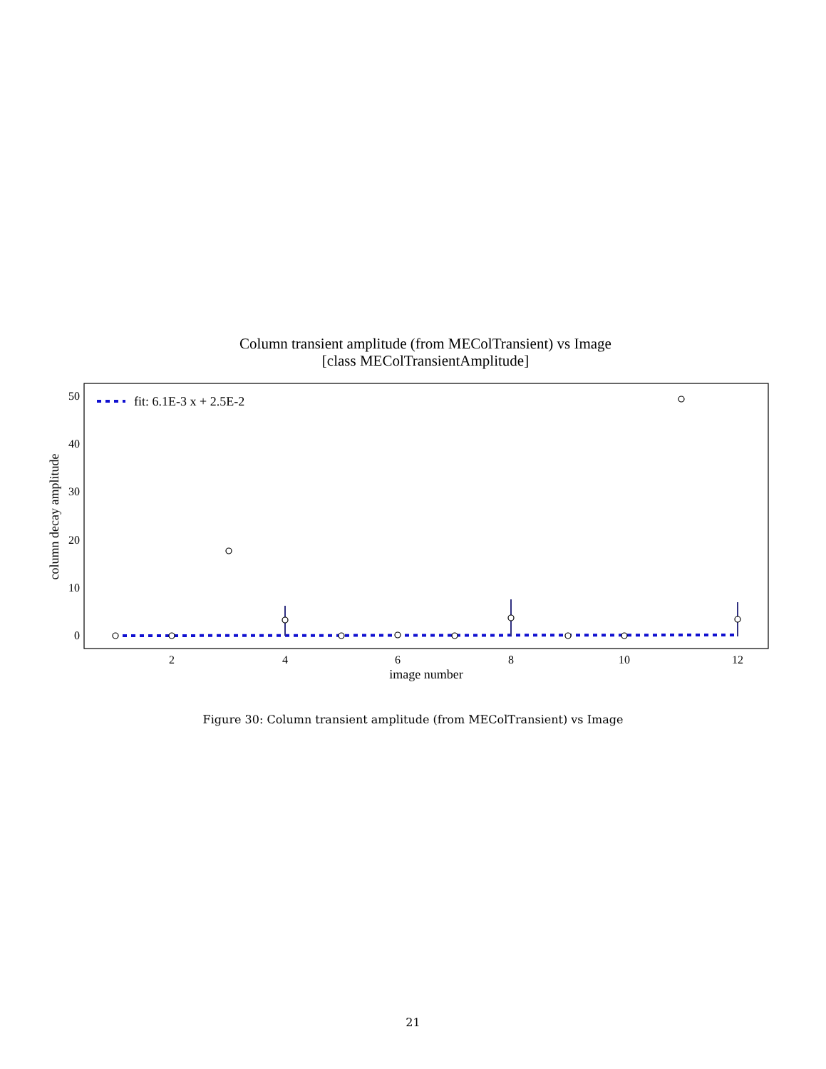Column transient amplitude (from MEColTransient) vs Image
[class MEColTransientAmplitude]
50
40
30
20
10
0
2
4
6
8
10
12
image number
column decay amplitude
fit: 6.1E-3 x + 2.5E-2
Figure 30: Column transient amplitude (from MEColTransient) vs Image
21